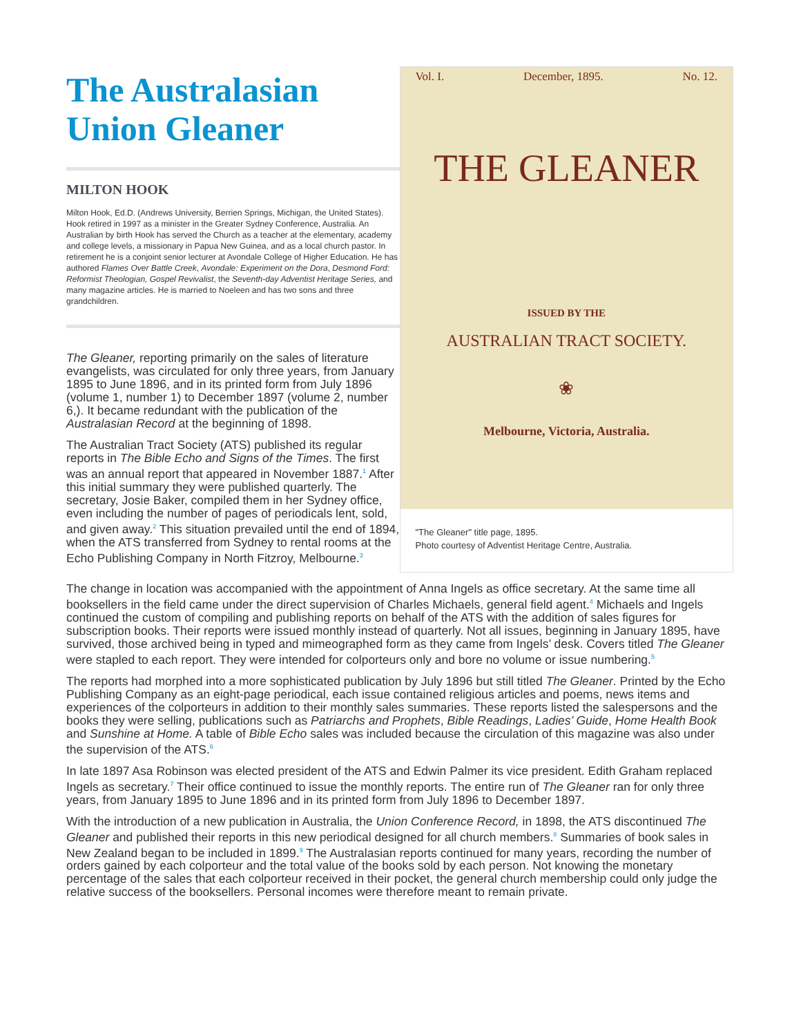The Australasian Union Gleaner
MILTON HOOK
Milton Hook, Ed.D. (Andrews University, Berrien Springs, Michigan, the United States). Hook retired in 1997 as a minister in the Greater Sydney Conference, Australia. An Australian by birth Hook has served the Church as a teacher at the elementary, academy and college levels, a missionary in Papua New Guinea, and as a local church pastor. In retirement he is a conjoint senior lecturer at Avondale College of Higher Education. He has authored Flames Over Battle Creek, Avondale: Experiment on the Dora, Desmond Ford: Reformist Theologian, Gospel Revivalist, the Seventh-day Adventist Heritage Series, and many magazine articles. He is married to Noeleen and has two sons and three grandchildren.
The Gleaner, reporting primarily on the sales of literature evangelists, was circulated for only three years, from January 1895 to June 1896, and in its printed form from July 1896 (volume 1, number 1) to December 1897 (volume 2, number 6,). It became redundant with the publication of the Australasian Record at the beginning of 1898.
The Australian Tract Society (ATS) published its regular reports in The Bible Echo and Signs of the Times. The first was an annual report that appeared in November 1887.<sup>1</sup> After this initial summary they were published quarterly. The secretary, Josie Baker, compiled them in her Sydney office, even including the number of pages of periodicals lent, sold, and given away.<sup>2</sup> This situation prevailed until the end of 1894, when the ATS transferred from Sydney to rental rooms at the Echo Publishing Company in North Fitzroy, Melbourne.<sup>3</sup>
Vol. I. December, 1895. No. 12.
THE GLEANER
ISSUED BY THE
AUSTRALIAN TRACT SOCIETY.
❀
Melbourne, Victoria, Australia.
"The Gleaner" title page, 1895.
Photo courtesy of Adventist Heritage Centre, Australia.
The change in location was accompanied with the appointment of Anna Ingels as office secretary. At the same time all booksellers in the field came under the direct supervision of Charles Michaels, general field agent.<sup>4</sup> Michaels and Ingels continued the custom of compiling and publishing reports on behalf of the ATS with the addition of sales figures for subscription books. Their reports were issued monthly instead of quarterly. Not all issues, beginning in January 1895, have survived, those archived being in typed and mimeographed form as they came from Ingels’ desk. Covers titled The Gleaner were stapled to each report. They were intended for colporteurs only and bore no volume or issue numbering.<sup>5</sup>
The reports had morphed into a more sophisticated publication by July 1896 but still titled The Gleaner. Printed by the Echo Publishing Company as an eight-page periodical, each issue contained religious articles and poems, news items and experiences of the colporteurs in addition to their monthly sales summaries. These reports listed the salespersons and the books they were selling, publications such as Patriarchs and Prophets, Bible Readings, Ladies’ Guide, Home Health Book and Sunshine at Home. A table of Bible Echo sales was included because the circulation of this magazine was also under the supervision of the ATS.<sup>6</sup>
In late 1897 Asa Robinson was elected president of the ATS and Edwin Palmer its vice president. Edith Graham replaced Ingels as secretary.<sup>7</sup> Their office continued to issue the monthly reports. The entire run of The Gleaner ran for only three years, from January 1895 to June 1896 and in its printed form from July 1896 to December 1897.
With the introduction of a new publication in Australia, the Union Conference Record, in 1898, the ATS discontinued The Gleaner and published their reports in this new periodical designed for all church members.<sup>8</sup> Summaries of book sales in New Zealand began to be included in 1899.<sup>9</sup> The Australasian reports continued for many years, recording the number of orders gained by each colporteur and the total value of the books sold by each person. Not knowing the monetary percentage of the sales that each colporteur received in their pocket, the general church membership could only judge the relative success of the booksellers. Personal incomes were therefore meant to remain private.